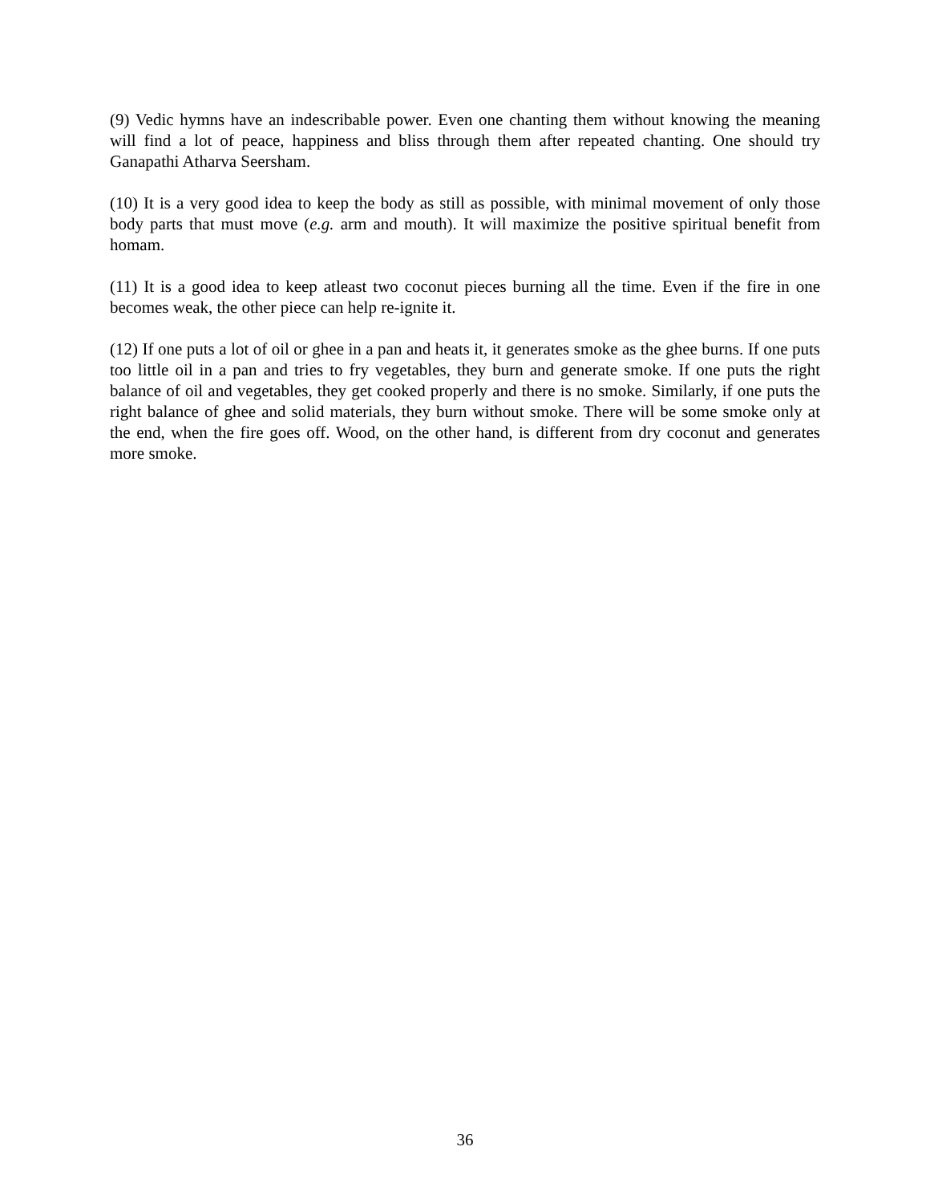(9) Vedic hymns have an indescribable power. Even one chanting them without knowing the meaning will find a lot of peace, happiness and bliss through them after repeated chanting. One should try Ganapathi Atharva Seersham.
(10) It is a very good idea to keep the body as still as possible, with minimal movement of only those body parts that must move (e.g. arm and mouth). It will maximize the positive spiritual benefit from homam.
(11) It is a good idea to keep atleast two coconut pieces burning all the time. Even if the fire in one becomes weak, the other piece can help re-ignite it.
(12) If one puts a lot of oil or ghee in a pan and heats it, it generates smoke as the ghee burns. If one puts too little oil in a pan and tries to fry vegetables, they burn and generate smoke. If one puts the right balance of oil and vegetables, they get cooked properly and there is no smoke. Similarly, if one puts the right balance of ghee and solid materials, they burn without smoke. There will be some smoke only at the end, when the fire goes off. Wood, on the other hand, is different from dry coconut and generates more smoke.
36